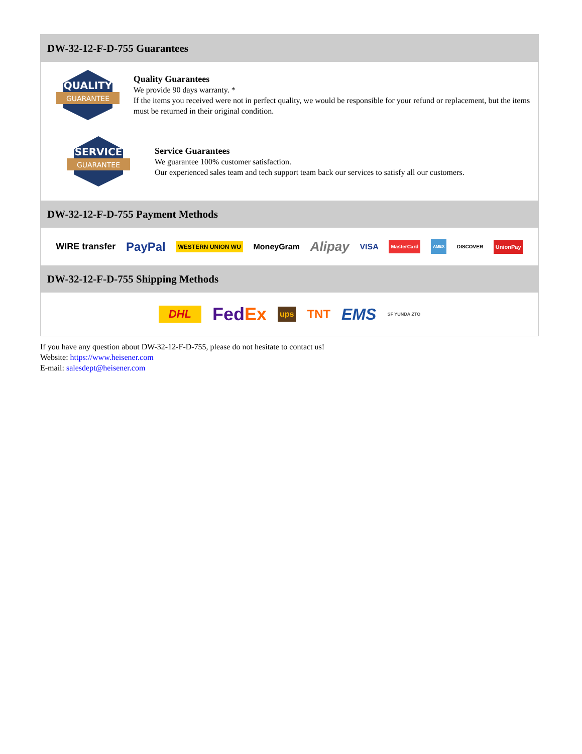DW-32-12-F-D-755 Guarantees
QUALITY
GUARANTEE
Quality Guarantees
We provide 90 days warranty. *
If the items you received were not in perfect quality, we would be responsible for your refund or replacement, but the items must be returned in their original condition.
SERVICE
GUARANTEE
Service Guarantees
We guarantee 100% customer satisfaction.
Our experienced sales team and tech support team back our services to satisfy all our customers.
DW-32-12-F-D-755 Payment Methods
WIRE transfer PayPal WESTERN UNION WU MoneyGram Alipay VISA MasterCard AMEX DISCOVER UnionPay
DW-32-12-F-D-755 Shipping Methods
DHL FedEx ups TNT EMS SF YUNDA ZTO
If you have any question about DW-32-12-F-D-755, please do not hesitate to contact us!
Website: https://www.heisener.com
E-mail: salesdept@heisener.com